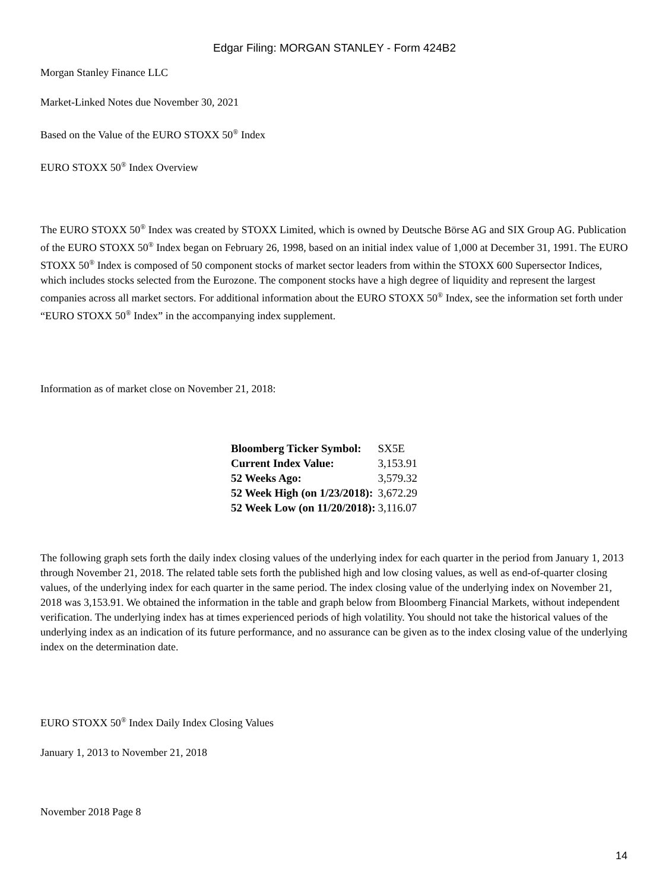Edgar Filing: MORGAN STANLEY - Form 424B2
Morgan Stanley Finance LLC
Market-Linked Notes due November 30, 2021
Based on the Value of the EURO STOXX 50<sup>®</sup> Index
EURO STOXX 50<sup>®</sup> Index Overview
The EURO STOXX 50<sup>®</sup> Index was created by STOXX Limited, which is owned by Deutsche Börse AG and SIX Group AG. Publication of the EURO STOXX 50<sup>®</sup> Index began on February 26, 1998, based on an initial index value of 1,000 at December 31, 1991. The EURO STOXX 50<sup>®</sup> Index is composed of 50 component stocks of market sector leaders from within the STOXX 600 Supersector Indices, which includes stocks selected from the Eurozone. The component stocks have a high degree of liquidity and represent the largest companies across all market sectors. For additional information about the EURO STOXX 50<sup>®</sup> Index, see the information set forth under “EURO STOXX 50<sup>®</sup> Index” in the accompanying index supplement.
Information as of market close on November 21, 2018:
| Bloomberg Ticker Symbol: | SX5E |
| Current Index Value: | 3,153.91 |
| 52 Weeks Ago: | 3,579.32 |
| 52 Week High (on 1/23/2018): | 3,672.29 |
| 52 Week Low (on 11/20/2018): | 3,116.07 |
The following graph sets forth the daily index closing values of the underlying index for each quarter in the period from January 1, 2013 through November 21, 2018. The related table sets forth the published high and low closing values, as well as end-of-quarter closing values, of the underlying index for each quarter in the same period. The index closing value of the underlying index on November 21, 2018 was 3,153.91. We obtained the information in the table and graph below from Bloomberg Financial Markets, without independent verification. The underlying index has at times experienced periods of high volatility. You should not take the historical values of the underlying index as an indication of its future performance, and no assurance can be given as to the index closing value of the underlying index on the determination date.
EURO STOXX 50<sup>®</sup> Index Daily Index Closing Values
January 1, 2013 to November 21, 2018
November 2018 Page 8
14